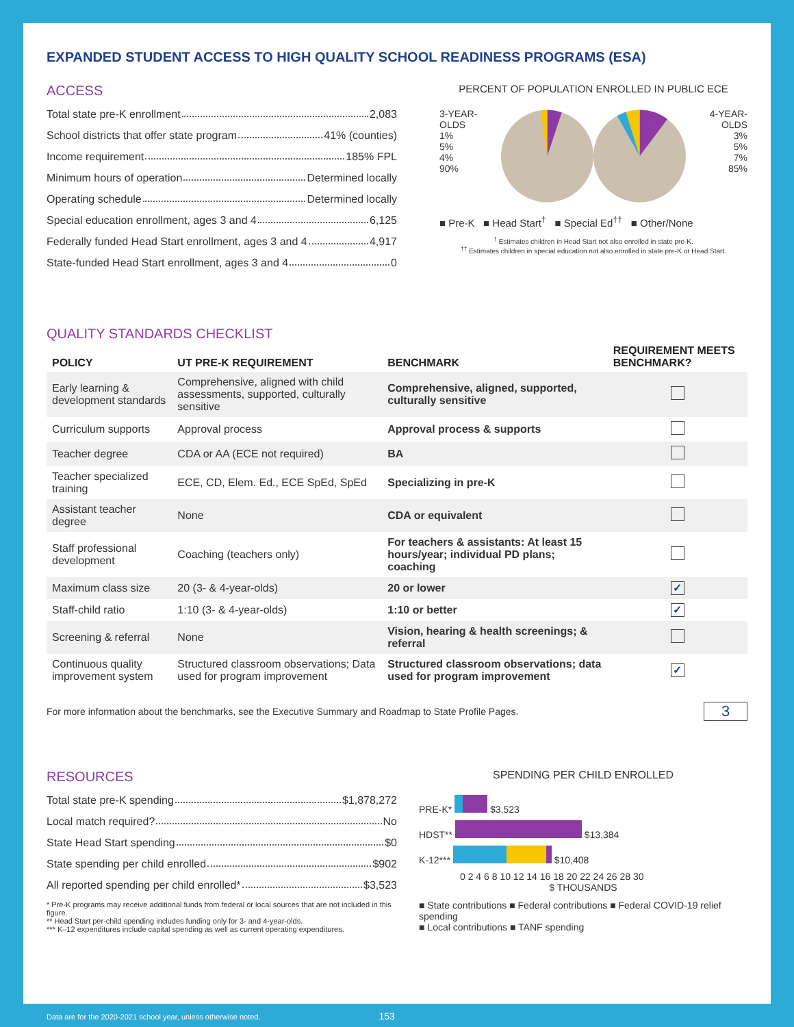EXPANDED STUDENT ACCESS TO HIGH QUALITY SCHOOL READINESS PROGRAMS (ESA)
ACCESS
Total state pre-K enrollment 2,083
School districts that offer state program 41% (counties)
Income requirement 185% FPL
Minimum hours of operation Determined locally
Operating schedule Determined locally
Special education enrollment, ages 3 and 4 6,125
Federally funded Head Start enrollment, ages 3 and 4 4,917
State-funded Head Start enrollment, ages 3 and 4 0
PERCENT OF POPULATION ENROLLED IN PUBLIC ECE
3-YEAR-OLDS
1%
5%
4%
90%
4-YEAR-OLDS
3%
5%
7%
85%
■ Pre-K ■ Head Start<sup>†</sup> ■ Special Ed<sup>††</sup> ■ Other/None
<sup>†</sup> Estimates children in Head Start not also enrolled in state pre-K.
<sup>††</sup> Estimates children in special education not also enrolled in state pre-K or Head Start.
QUALITY STANDARDS CHECKLIST
| POLICY | UT PRE-K REQUIREMENT | BENCHMARK | REQUIREMENT MEETS BENCHMARK? |
| --- | --- | --- | --- |
| Early learning & development standards | Comprehensive, aligned with child assessments, supported, culturally sensitive | Comprehensive, aligned, supported, culturally sensitive | |
| Curriculum supports | Approval process | Approval process & supports | |
| Teacher degree | CDA or AA (ECE not required) | BA | |
| Teacher specialized training | ECE, CD, Elem. Ed., ECE SpEd, SpEd | Specializing in pre-K | |
| Assistant teacher degree | None | CDA or equivalent | |
| Staff professional development | Coaching (teachers only) | For teachers & assistants: At least 15 hours/year; individual PD plans; coaching | |
| Maximum class size | 20 (3- & 4-year-olds) | 20 or lower | ✓ |
| Staff-child ratio | 1:10 (3- & 4-year-olds) | 1:10 or better | ✓ |
| Screening & referral | None | Vision, hearing & health screenings; & referral | |
| Continuous quality improvement system | Structured classroom observations; Data used for program improvement | Structured classroom observations; data used for program improvement | ✓ |
For more information about the benchmarks, see the Executive Summary and Roadmap to State Profile Pages. 3
RESOURCES
Total state pre-K spending $1,878,272
Local match required? No
State Head Start spending $0
State spending per child enrolled $902
All reported spending per child enrolled* $3,523
* Pre-K programs may receive additional funds from federal or local sources that are not included in this figure.
** Head Start per-child spending includes funding only for 3- and 4-year-olds.
*** K–12 expenditures include capital spending as well as current operating expenditures.
SPENDING PER CHILD ENROLLED
PRE-K* $3,523
HDST** $13,384
K-12*** $10,408
0 2 4 6 8 10 12 14 16 18 20 22 24 26 28 30
$ THOUSANDS
■ State contributions ■ Federal contributions ■ Federal COVID-19 relief spending
■ Local contributions ■ TANF spending
Data are for the 2020-2021 school year, unless otherwise noted. 153